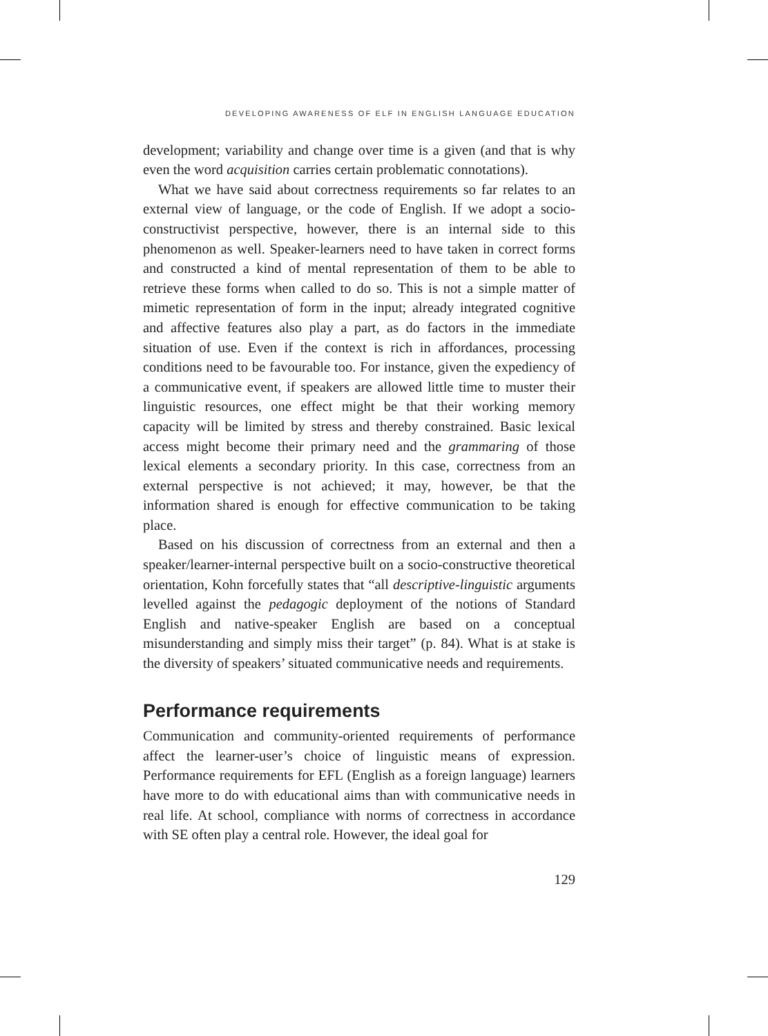DEVELOPING AWARENESS OF ELF IN ENGLISH LANGUAGE EDUCATION
development; variability and change over time is a given (and that is why even the word acquisition carries certain problematic connotations).
What we have said about correctness requirements so far relates to an external view of language, or the code of English. If we adopt a socio-constructivist perspective, however, there is an internal side to this phenomenon as well. Speaker-learners need to have taken in correct forms and constructed a kind of mental representation of them to be able to retrieve these forms when called to do so. This is not a simple matter of mimetic representation of form in the input; already integrated cognitive and affective features also play a part, as do factors in the immediate situation of use. Even if the context is rich in affordances, processing conditions need to be favourable too. For instance, given the expediency of a communicative event, if speakers are allowed little time to muster their linguistic resources, one effect might be that their working memory capacity will be limited by stress and thereby constrained. Basic lexical access might become their primary need and the grammaring of those lexical elements a secondary priority. In this case, correctness from an external perspective is not achieved; it may, however, be that the information shared is enough for effective communication to be taking place.
Based on his discussion of correctness from an external and then a speaker/learner-internal perspective built on a socio-constructive theoretical orientation, Kohn forcefully states that “all descriptive-linguistic arguments levelled against the pedagogic deployment of the notions of Standard English and native-speaker English are based on a conceptual misunderstanding and simply miss their target” (p. 84). What is at stake is the diversity of speakers’ situated communicative needs and requirements.
Performance requirements
Communication and community-oriented requirements of performance affect the learner-user’s choice of linguistic means of expression. Performance requirements for EFL (English as a foreign language) learners have more to do with educational aims than with communicative needs in real life. At school, compliance with norms of correctness in accordance with SE often play a central role. However, the ideal goal for
129